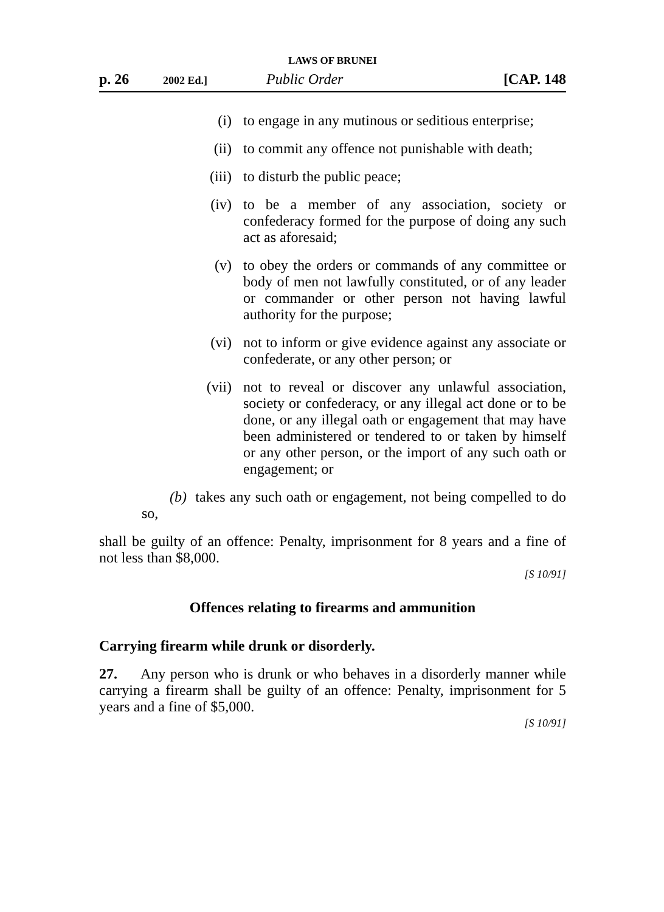LAWS OF BRUNEI
p. 26 2002 Ed.] Public Order [CAP. 148
(i) to engage in any mutinous or seditious enterprise;
(ii) to commit any offence not punishable with death;
(iii) to disturb the public peace;
(iv) to be a member of any association, society or confederacy formed for the purpose of doing any such act as aforesaid;
(v) to obey the orders or commands of any committee or body of men not lawfully constituted, or of any leader or commander or other person not having lawful authority for the purpose;
(vi) not to inform or give evidence against any associate or confederate, or any other person; or
(vii) not to reveal or discover any unlawful association, society or confederacy, or any illegal act done or to be done, or any illegal oath or engagement that may have been administered or tendered to or taken by himself or any other person, or the import of any such oath or engagement; or
(b) takes any such oath or engagement, not being compelled to do so,
shall be guilty of an offence: Penalty, imprisonment for 8 years and a fine of not less than $8,000.
[S 10/91]
Offences relating to firearms and ammunition
Carrying firearm while drunk or disorderly.
27. Any person who is drunk or who behaves in a disorderly manner while carrying a firearm shall be guilty of an offence: Penalty, imprisonment for 5 years and a fine of $5,000.
[S 10/91]